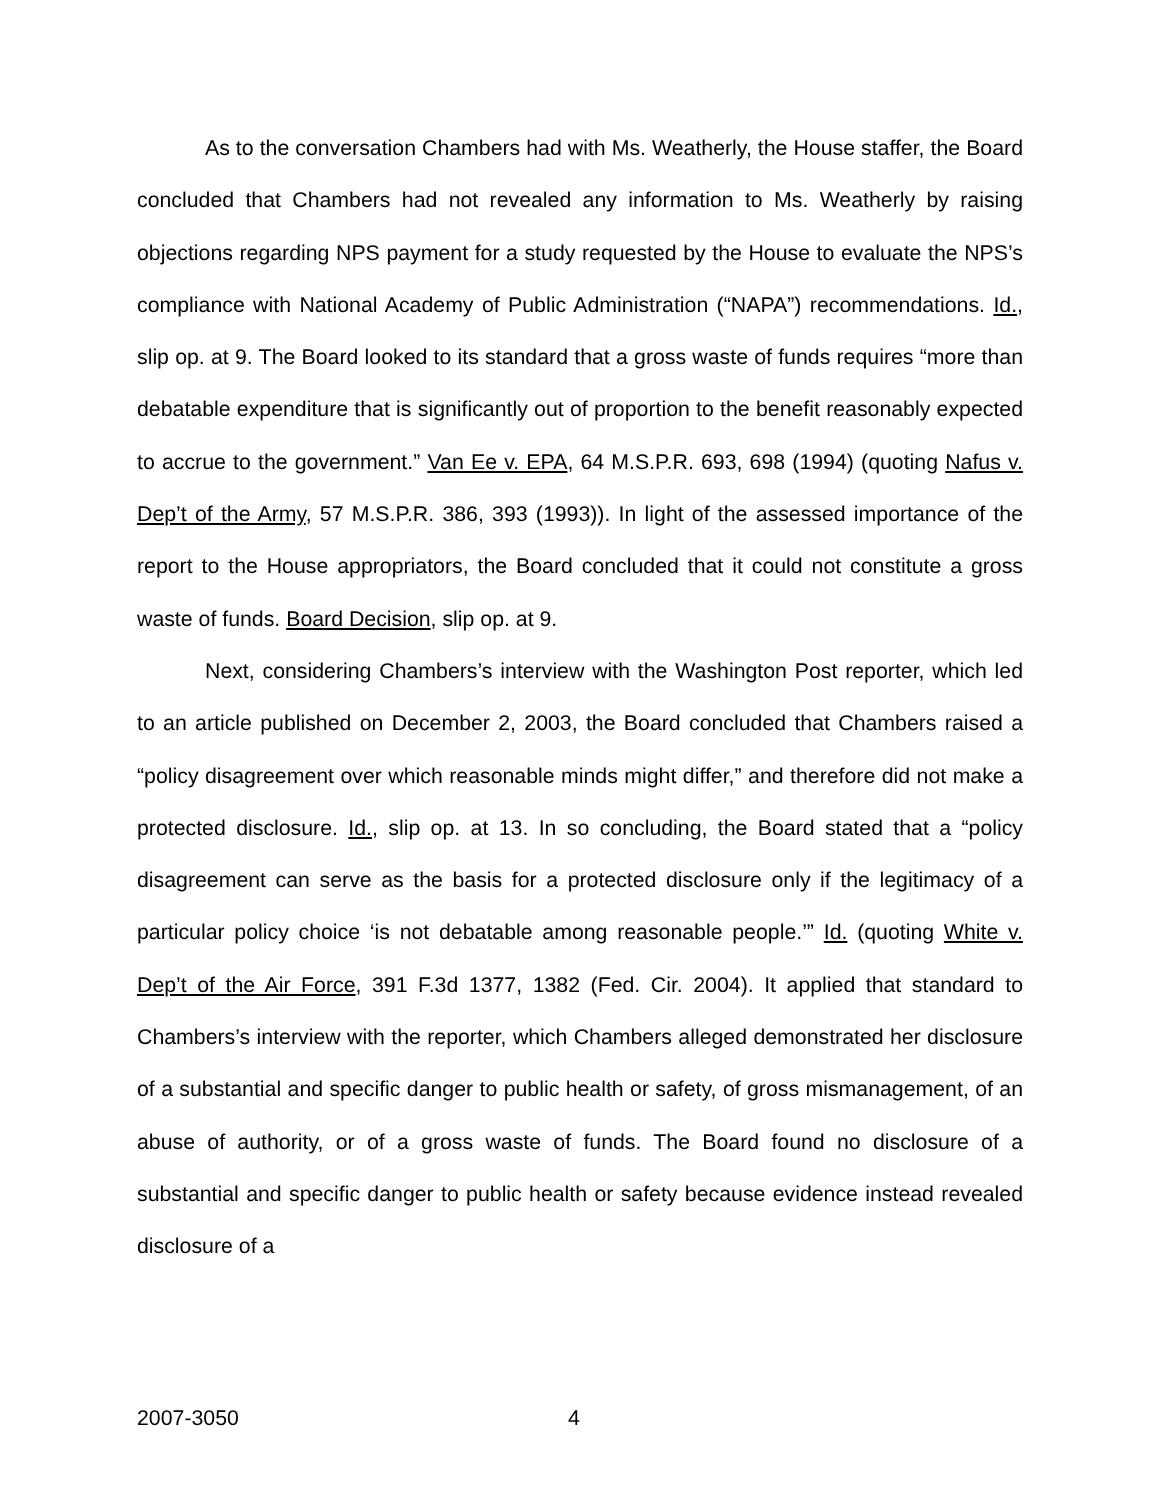As to the conversation Chambers had with Ms. Weatherly, the House staffer, the Board concluded that Chambers had not revealed any information to Ms. Weatherly by raising objections regarding NPS payment for a study requested by the House to evaluate the NPS’s compliance with National Academy of Public Administration (“NAPA”) recommendations. Id., slip op. at 9. The Board looked to its standard that a gross waste of funds requires “more than debatable expenditure that is significantly out of proportion to the benefit reasonably expected to accrue to the government.” Van Ee v. EPA, 64 M.S.P.R. 693, 698 (1994) (quoting Nafus v. Dep’t of the Army, 57 M.S.P.R. 386, 393 (1993)). In light of the assessed importance of the report to the House appropriators, the Board concluded that it could not constitute a gross waste of funds. Board Decision, slip op. at 9.
Next, considering Chambers’s interview with the Washington Post reporter, which led to an article published on December 2, 2003, the Board concluded that Chambers raised a “policy disagreement over which reasonable minds might differ,” and therefore did not make a protected disclosure. Id., slip op. at 13. In so concluding, the Board stated that a “policy disagreement can serve as the basis for a protected disclosure only if the legitimacy of a particular policy choice ‘is not debatable among reasonable people.’” Id. (quoting White v. Dep’t of the Air Force, 391 F.3d 1377, 1382 (Fed. Cir. 2004). It applied that standard to Chambers’s interview with the reporter, which Chambers alleged demonstrated her disclosure of a substantial and specific danger to public health or safety, of gross mismanagement, of an abuse of authority, or of a gross waste of funds. The Board found no disclosure of a substantial and specific danger to public health or safety because evidence instead revealed disclosure of a
2007-3050 4